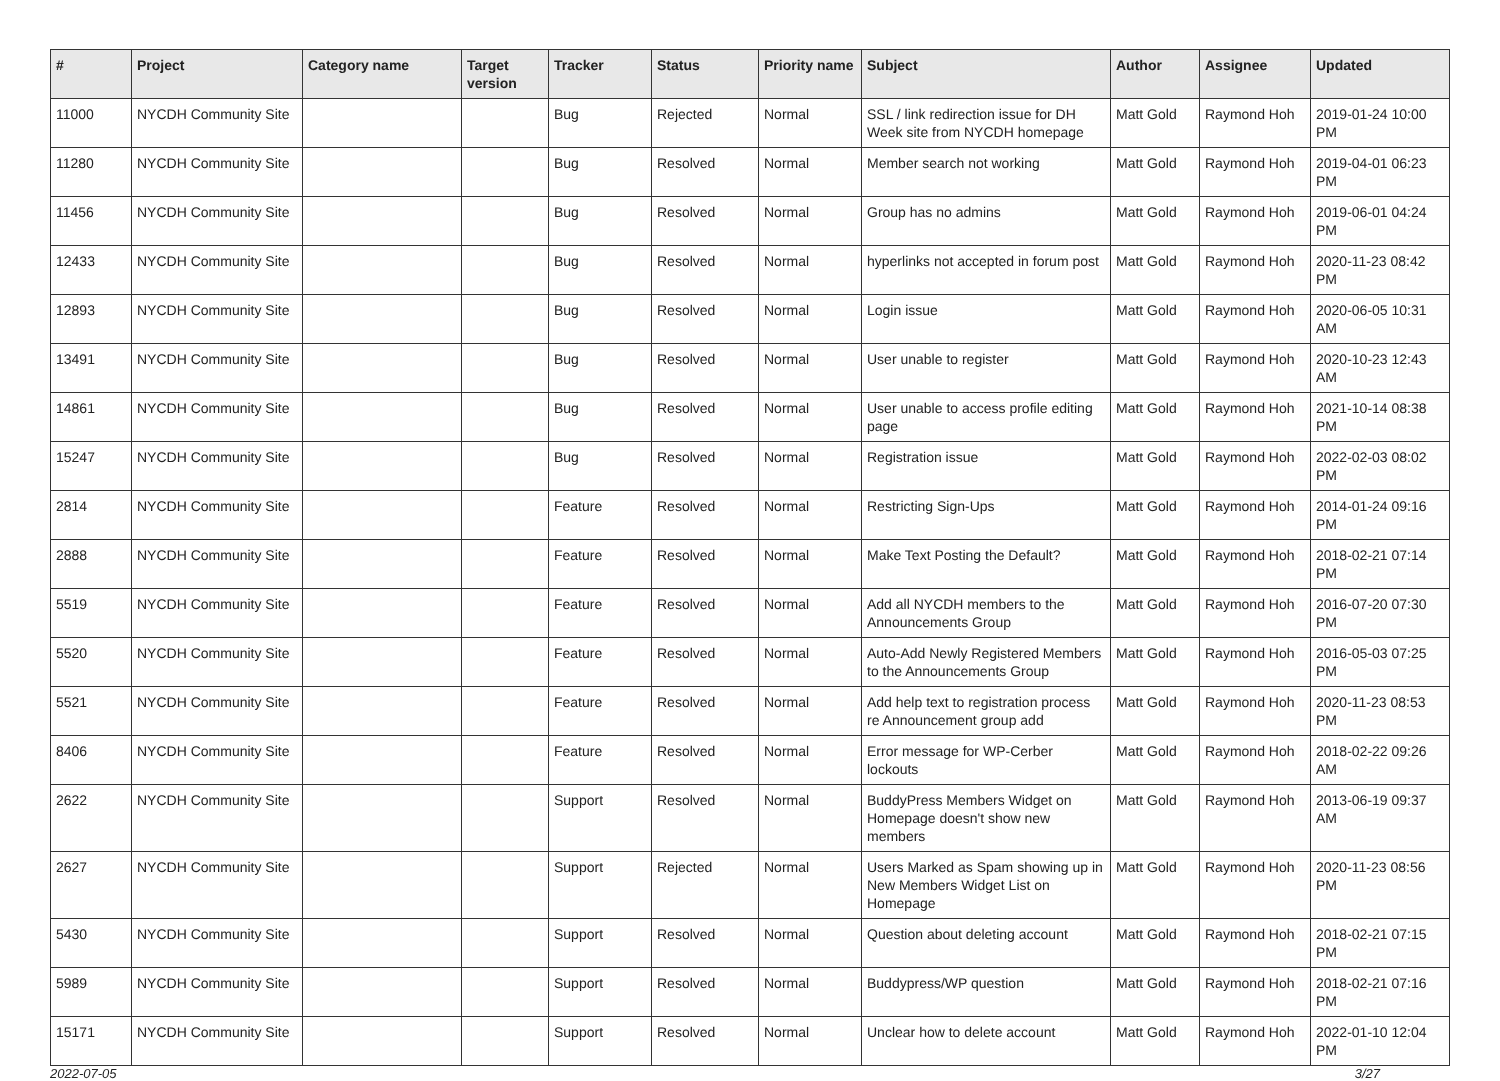| # | Project | Category name | Target version | Tracker | Status | Priority name | Subject | Author | Assignee | Updated |
| --- | --- | --- | --- | --- | --- | --- | --- | --- | --- | --- |
| 11000 | NYCDH Community Site | | | Bug | Rejected | Normal | SSL / link redirection issue for DH Week site from NYCDH homepage | Matt Gold | Raymond Hoh | 2019-01-24 10:00 PM |
| 11280 | NYCDH Community Site | | | Bug | Resolved | Normal | Member search not working | Matt Gold | Raymond Hoh | 2019-04-01 06:23 PM |
| 11456 | NYCDH Community Site | | | Bug | Resolved | Normal | Group has no admins | Matt Gold | Raymond Hoh | 2019-06-01 04:24 PM |
| 12433 | NYCDH Community Site | | | Bug | Resolved | Normal | hyperlinks not accepted in forum post | Matt Gold | Raymond Hoh | 2020-11-23 08:42 PM |
| 12893 | NYCDH Community Site | | | Bug | Resolved | Normal | Login issue | Matt Gold | Raymond Hoh | 2020-06-05 10:31 AM |
| 13491 | NYCDH Community Site | | | Bug | Resolved | Normal | User unable to register | Matt Gold | Raymond Hoh | 2020-10-23 12:43 AM |
| 14861 | NYCDH Community Site | | | Bug | Resolved | Normal | User unable to access profile editing page | Matt Gold | Raymond Hoh | 2021-10-14 08:38 PM |
| 15247 | NYCDH Community Site | | | Bug | Resolved | Normal | Registration issue | Matt Gold | Raymond Hoh | 2022-02-03 08:02 PM |
| 2814 | NYCDH Community Site | | | Feature | Resolved | Normal | Restricting Sign-Ups | Matt Gold | Raymond Hoh | 2014-01-24 09:16 PM |
| 2888 | NYCDH Community Site | | | Feature | Resolved | Normal | Make Text Posting the Default? | Matt Gold | Raymond Hoh | 2018-02-21 07:14 PM |
| 5519 | NYCDH Community Site | | | Feature | Resolved | Normal | Add all NYCDH members to the Announcements Group | Matt Gold | Raymond Hoh | 2016-07-20 07:30 PM |
| 5520 | NYCDH Community Site | | | Feature | Resolved | Normal | Auto-Add Newly Registered Members to the Announcements Group | Matt Gold | Raymond Hoh | 2016-05-03 07:25 PM |
| 5521 | NYCDH Community Site | | | Feature | Resolved | Normal | Add help text to registration process re Announcement group add | Matt Gold | Raymond Hoh | 2020-11-23 08:53 PM |
| 8406 | NYCDH Community Site | | | Feature | Resolved | Normal | Error message for WP-Cerber lockouts | Matt Gold | Raymond Hoh | 2018-02-22 09:26 AM |
| 2622 | NYCDH Community Site | | | Support | Resolved | Normal | BuddyPress Members Widget on Homepage doesn't show new members | Matt Gold | Raymond Hoh | 2013-06-19 09:37 AM |
| 2627 | NYCDH Community Site | | | Support | Rejected | Normal | Users Marked as Spam showing up in New Members Widget List on Homepage | Matt Gold | Raymond Hoh | 2020-11-23 08:56 PM |
| 5430 | NYCDH Community Site | | | Support | Resolved | Normal | Question about deleting account | Matt Gold | Raymond Hoh | 2018-02-21 07:15 PM |
| 5989 | NYCDH Community Site | | | Support | Resolved | Normal | Buddypress/WP question | Matt Gold | Raymond Hoh | 2018-02-21 07:16 PM |
| 15171 | NYCDH Community Site | | | Support | Resolved | Normal | Unclear how to delete account | Matt Gold | Raymond Hoh | 2022-01-10 12:04 PM |
2022-07-05 3/27